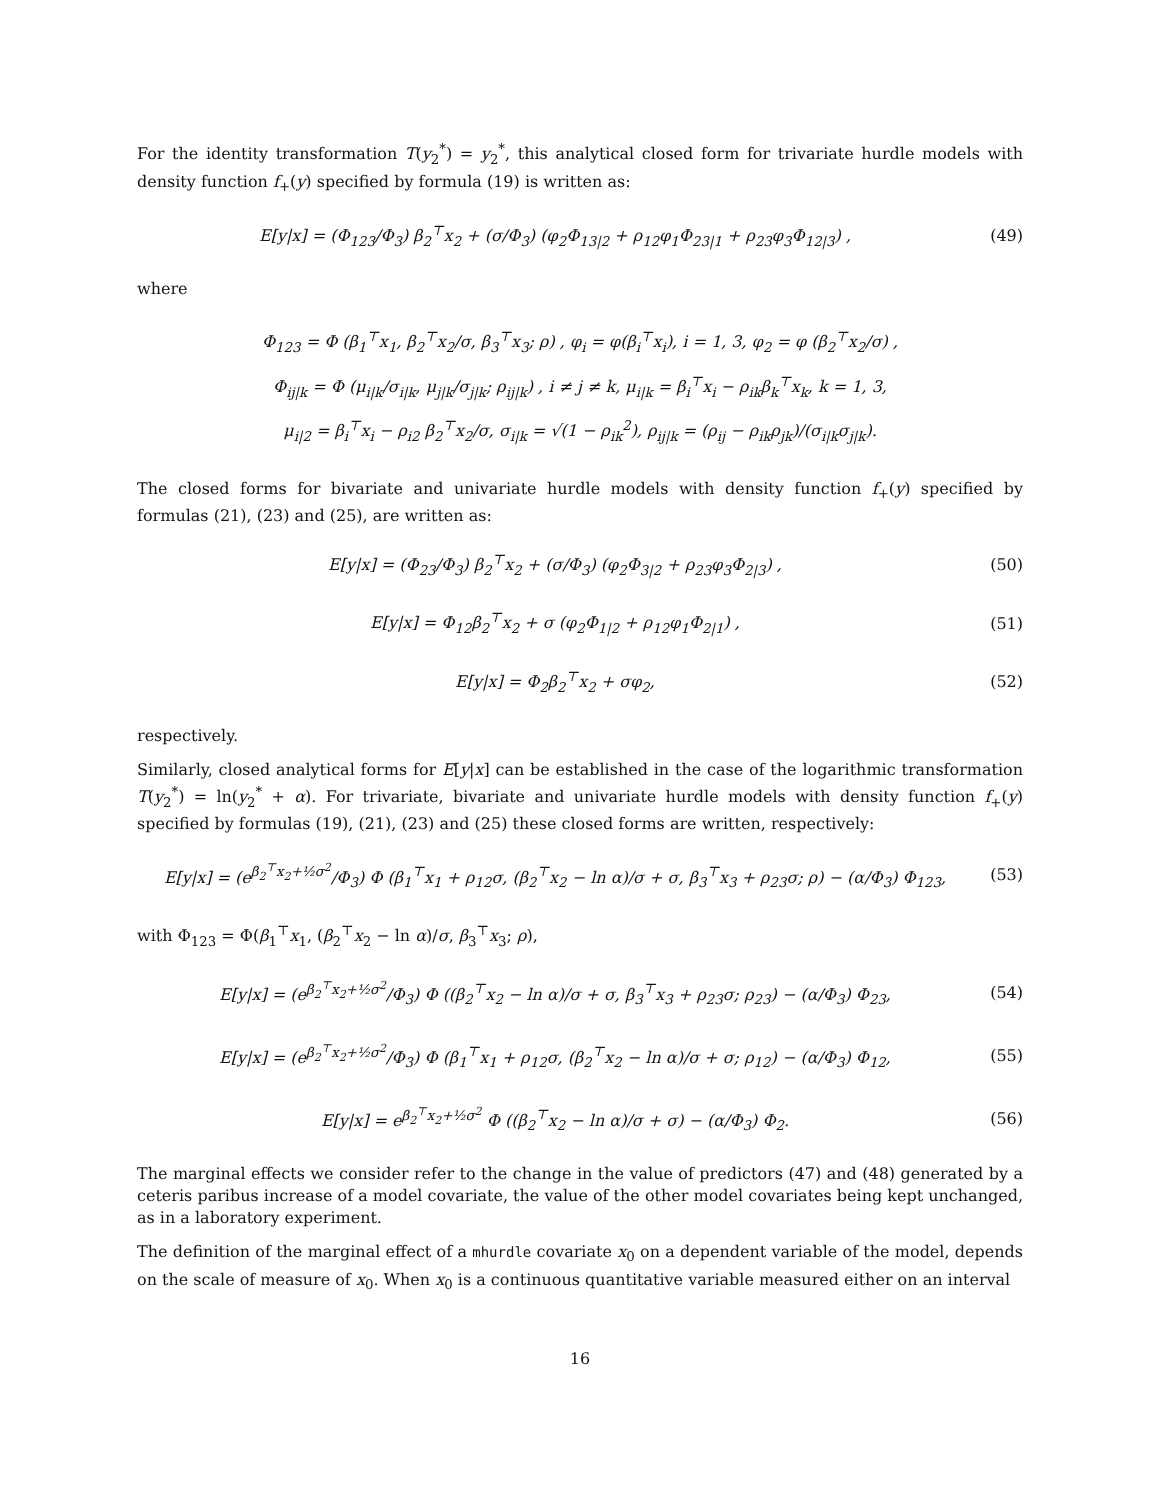For the identity transformation T(y<sub>2</sub><sup>*</sup>) = y<sub>2</sub><sup>*</sup>, this analytical closed form for trivariate hurdle models with density function f<sub>+</sub>(y) specified by formula (19) is written as:
E[y|x] = (Φ<sub>123</sub>/Φ<sub>3</sub>) β<sub>2</sub><sup>⊤</sup>x<sub>2</sub> + (σ/Φ<sub>3</sub>) (φ<sub>2</sub>Φ<sub>13|2</sub> + ρ<sub>12</sub>φ<sub>1</sub>Φ<sub>23|1</sub> + ρ<sub>23</sub>φ<sub>3</sub>Φ<sub>12|3</sub>) ,
(49)
where
Φ<sub>123</sub> = Φ (β<sub>1</sub><sup>⊤</sup>x<sub>1</sub>, β<sub>2</sub><sup>⊤</sup>x<sub>2</sub>/σ, β<sub>3</sub><sup>⊤</sup>x<sub>3</sub>; ρ) , φ<sub>i</sub> = φ(β<sub>i</sub><sup>⊤</sup>x<sub>i</sub>), i = 1, 3, φ<sub>2</sub> = φ (β<sub>2</sub><sup>⊤</sup>x<sub>2</sub>/σ) ,
Φ<sub>ij|k</sub> = Φ (μ<sub>i|k</sub>/σ<sub>i|k</sub>, μ<sub>j|k</sub>/σ<sub>j|k</sub>; ρ<sub>ij|k</sub>) , i ≠ j ≠ k, μ<sub>i|k</sub> = β<sub>i</sub><sup>⊤</sup>x<sub>i</sub> − ρ<sub>ik</sub>β<sub>k</sub><sup>⊤</sup>x<sub>k</sub>, k = 1, 3,
μ<sub>i|2</sub> = β<sub>i</sub><sup>⊤</sup>x<sub>i</sub> − ρ<sub>i2</sub> β<sub>2</sub><sup>⊤</sup>x<sub>2</sub>/σ, σ<sub>i|k</sub> = √(1 − ρ<sub>ik</sub><sup>2</sup>), ρ<sub>ij|k</sub> = (ρ<sub>ij</sub> − ρ<sub>ik</sub>ρ<sub>jk</sub>)/(σ<sub>i|k</sub>σ<sub>j|k</sub>).
The closed forms for bivariate and univariate hurdle models with density function f<sub>+</sub>(y) specified by formulas (21), (23) and (25), are written as:
E[y|x] = (Φ<sub>23</sub>/Φ<sub>3</sub>) β<sub>2</sub><sup>⊤</sup>x<sub>2</sub> + (σ/Φ<sub>3</sub>) (φ<sub>2</sub>Φ<sub>3|2</sub> + ρ<sub>23</sub>φ<sub>3</sub>Φ<sub>2|3</sub>) ,
(50)
E[y|x] = Φ<sub>12</sub>β<sub>2</sub><sup>⊤</sup>x<sub>2</sub> + σ (φ<sub>2</sub>Φ<sub>1|2</sub> + ρ<sub>12</sub>φ<sub>1</sub>Φ<sub>2|1</sub>) ,
(51)
E[y|x] = Φ<sub>2</sub>β<sub>2</sub><sup>⊤</sup>x<sub>2</sub> + σφ<sub>2</sub>, (52)
respectively.
Similarly, closed analytical forms for E[y|x] can be established in the case of the logarithmic transformation T(y<sub>2</sub><sup>*</sup>) = ln(y<sub>2</sub><sup>*</sup> + α). For trivariate, bivariate and univariate hurdle models with density function f<sub>+</sub>(y) specified by formulas (19), (21), (23) and (25) these closed forms are written, respectively:
E[y|x] = (e<sup>β<sub>2</sub><sup>⊤</sup>x<sub>2</sub>+½σ<sup>2</sup></sup>/Φ<sub>3</sub>) Φ (β<sub>1</sub><sup>⊤</sup>x<sub>1</sub> + ρ<sub>12</sub>σ, (β<sub>2</sub><sup>⊤</sup>x<sub>2</sub> − ln α)/σ + σ, β<sub>3</sub><sup>⊤</sup>x<sub>3</sub> + ρ<sub>23</sub>σ; ρ) − (α/Φ<sub>3</sub>) Φ<sub>123</sub>,
(53)
with Φ<sub>123</sub> = Φ(β<sub>1</sub><sup>⊤</sup>x<sub>1</sub>, (β<sub>2</sub><sup>⊤</sup>x<sub>2</sub> − ln α)/σ, β<sub>3</sub><sup>⊤</sup>x<sub>3</sub>; ρ),
E[y|x] = (e<sup>β<sub>2</sub><sup>⊤</sup>x<sub>2</sub>+½σ<sup>2</sup></sup>/Φ<sub>3</sub>) Φ ((β<sub>2</sub><sup>⊤</sup>x<sub>2</sub> − ln α)/σ + σ, β<sub>3</sub><sup>⊤</sup>x<sub>3</sub> + ρ<sub>23</sub>σ; ρ<sub>23</sub>) − (α/Φ<sub>3</sub>) Φ<sub>23</sub>,
(54)
E[y|x] = (e<sup>β<sub>2</sub><sup>⊤</sup>x<sub>2</sub>+½σ<sup>2</sup></sup>/Φ<sub>3</sub>) Φ (β<sub>1</sub><sup>⊤</sup>x<sub>1</sub> + ρ<sub>12</sub>σ, (β<sub>2</sub><sup>⊤</sup>x<sub>2</sub> − ln α)/σ + σ; ρ<sub>12</sub>) − (α/Φ<sub>3</sub>) Φ<sub>12</sub>,
(55)
E[y|x] = e<sup>β<sub>2</sub><sup>⊤</sup>x<sub>2</sub>+½σ<sup>2</sup></sup> Φ ((β<sub>2</sub><sup>⊤</sup>x<sub>2</sub> − ln α)/σ + σ) − (α/Φ<sub>3</sub>) Φ<sub>2</sub>.
(56)
The marginal effects we consider refer to the change in the value of predictors (47) and (48) generated by a ceteris paribus increase of a model covariate, the value of the other model covariates being kept unchanged, as in a laboratory experiment.
The definition of the marginal effect of a mhurdle covariate x<sub>0</sub> on a dependent variable of the model, depends on the scale of measure of x<sub>0</sub>. When x<sub>0</sub> is a continuous quantitative variable measured either on an interval
16